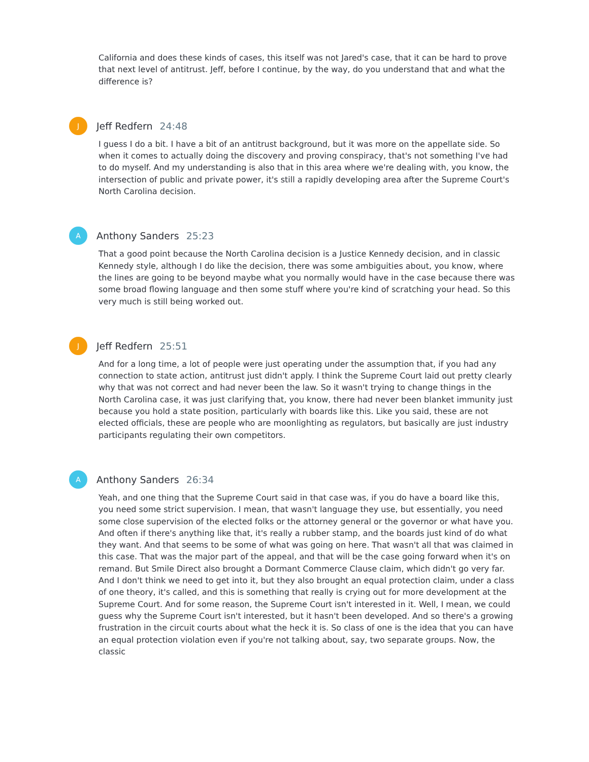California and does these kinds of cases, this itself was not Jared's case, that it can be hard to prove that next level of antitrust. Jeff, before I continue, by the way, do you understand that and what the difference is?
J
Jeff Redfern 24:48
I guess I do a bit. I have a bit of an antitrust background, but it was more on the appellate side. So when it comes to actually doing the discovery and proving conspiracy, that's not something I've had to do myself. And my understanding is also that in this area where we're dealing with, you know, the intersection of public and private power, it's still a rapidly developing area after the Supreme Court's North Carolina decision.
A
Anthony Sanders 25:23
That a good point because the North Carolina decision is a Justice Kennedy decision, and in classic Kennedy style, although I do like the decision, there was some ambiguities about, you know, where the lines are going to be beyond maybe what you normally would have in the case because there was some broad flowing language and then some stuff where you're kind of scratching your head. So this very much is still being worked out.
J
Jeff Redfern 25:51
And for a long time, a lot of people were just operating under the assumption that, if you had any connection to state action, antitrust just didn't apply. I think the Supreme Court laid out pretty clearly why that was not correct and had never been the law. So it wasn't trying to change things in the North Carolina case, it was just clarifying that, you know, there had never been blanket immunity just because you hold a state position, particularly with boards like this. Like you said, these are not elected officials, these are people who are moonlighting as regulators, but basically are just industry participants regulating their own competitors.
A
Anthony Sanders 26:34
Yeah, and one thing that the Supreme Court said in that case was, if you do have a board like this, you need some strict supervision. I mean, that wasn't language they use, but essentially, you need some close supervision of the elected folks or the attorney general or the governor or what have you. And often if there's anything like that, it's really a rubber stamp, and the boards just kind of do what they want. And that seems to be some of what was going on here. That wasn't all that was claimed in this case. That was the major part of the appeal, and that will be the case going forward when it's on remand. But Smile Direct also brought a Dormant Commerce Clause claim, which didn't go very far. And I don't think we need to get into it, but they also brought an equal protection claim, under a class of one theory, it's called, and this is something that really is crying out for more development at the Supreme Court. And for some reason, the Supreme Court isn't interested in it. Well, I mean, we could guess why the Supreme Court isn't interested, but it hasn't been developed. And so there's a growing frustration in the circuit courts about what the heck it is. So class of one is the idea that you can have an equal protection violation even if you're not talking about, say, two separate groups. Now, the classic